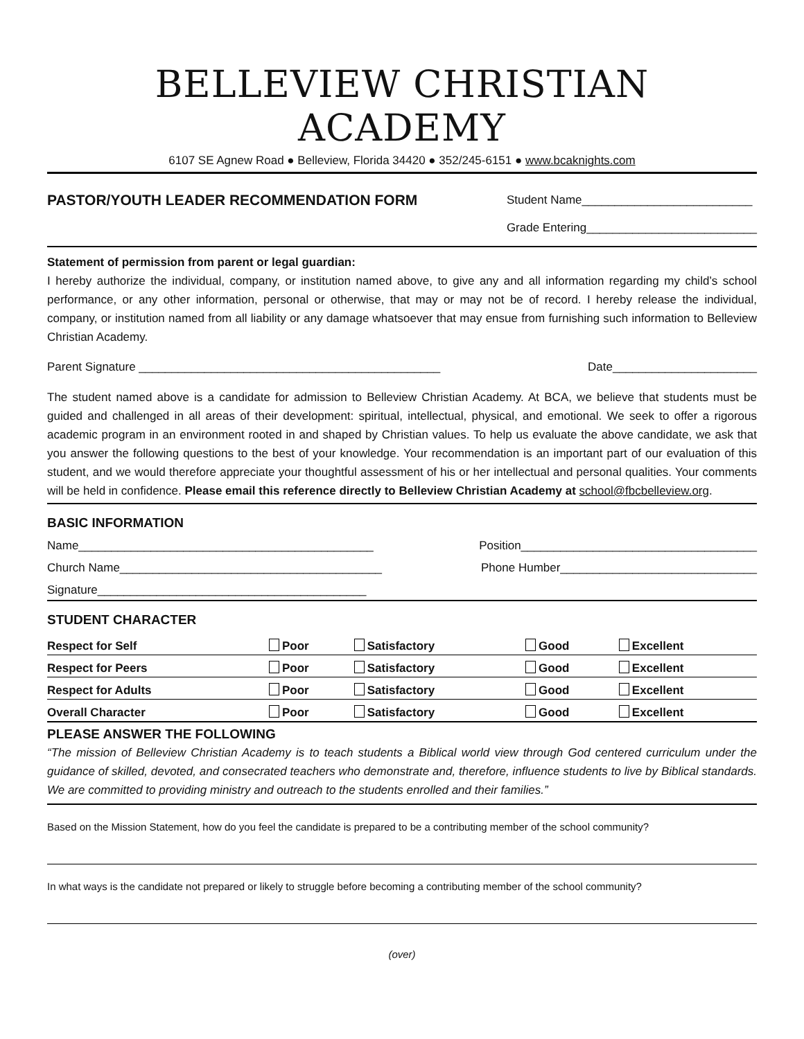BELLEVIEW CHRISTIAN ACADEMY
6107 SE Agnew Road ● Belleview, Florida 34420 ● 352/245-6151 ● www.bcaknights.com
PASTOR/YOUTH LEADER RECOMMENDATION FORM
Student Name__________________________
Grade Entering__________________________
Statement of permission from parent or legal guardian:
I hereby authorize the individual, company, or institution named above, to give any and all information regarding my child’s school performance, or any other information, personal or otherwise, that may or may not be of record. I hereby release the individual, company, or institution named from all liability or any damage whatsoever that may ensue from furnishing such information to Belleview Christian Academy.
Parent Signature ______________________________________________ Date______________________
The student named above is a candidate for admission to Belleview Christian Academy. At BCA, we believe that students must be guided and challenged in all areas of their development: spiritual, intellectual, physical, and emotional. We seek to offer a rigorous academic program in an environment rooted in and shaped by Christian values. To help us evaluate the above candidate, we ask that you answer the following questions to the best of your knowledge. Your recommendation is an important part of our evaluation of this student, and we would therefore appreciate your thoughtful assessment of his or her intellectual and personal qualities. Your comments will be held in confidence. Please email this reference directly to Belleview Christian Academy at school@fbcbelleview.org.
BASIC INFORMATION
Name_____________________________________________ Position____________________________________
Church Name________________________________________ Phone Humber______________________________
Signature_________________________________________
STUDENT CHARACTER
| Respect for Self | Poor | Satisfactory | Good | Excellent |
| Respect for Peers | Poor | Satisfactory | Good | Excellent |
| Respect for Adults | Poor | Satisfactory | Good | Excellent |
| Overall Character | Poor | Satisfactory | Good | Excellent |
PLEASE ANSWER THE FOLLOWING
“The mission of Belleview Christian Academy is to teach students a Biblical world view through God centered curriculum under the guidance of skilled, devoted, and consecrated teachers who demonstrate and, therefore, influence students to live by Biblical standards. We are committed to providing ministry and outreach to the students enrolled and their families.”
Based on the Mission Statement, how do you feel the candidate is prepared to be a contributing member of the school community?
In what ways is the candidate not prepared or likely to struggle before becoming a contributing member of the school community?
(over)